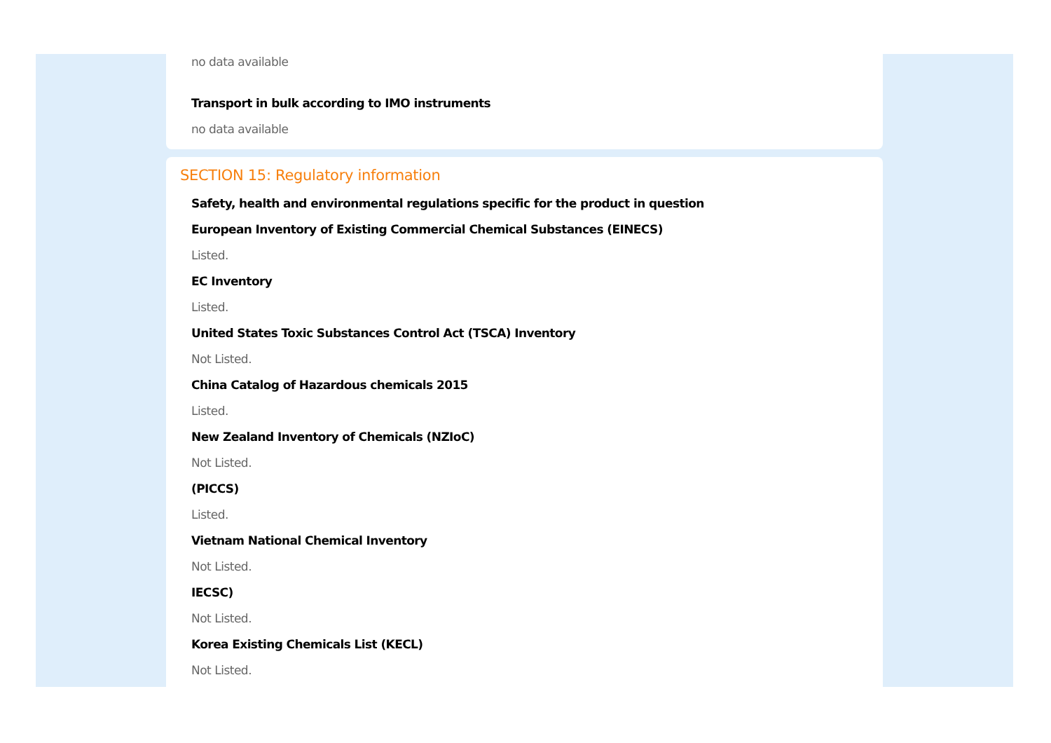no data available
Transport in bulk according to IMO instruments
no data available
SECTION 15: Regulatory information
Safety, health and environmental regulations specific for the product in question
European Inventory of Existing Commercial Chemical Substances (EINECS)
Listed.
EC Inventory
Listed.
United States Toxic Substances Control Act (TSCA) Inventory
Not Listed.
China Catalog of Hazardous chemicals 2015
Listed.
New Zealand Inventory of Chemicals (NZIoC)
Not Listed.
(PICCS)
Listed.
Vietnam National Chemical Inventory
Not Listed.
IECSC)
Not Listed.
Korea Existing Chemicals List (KECL)
Not Listed.